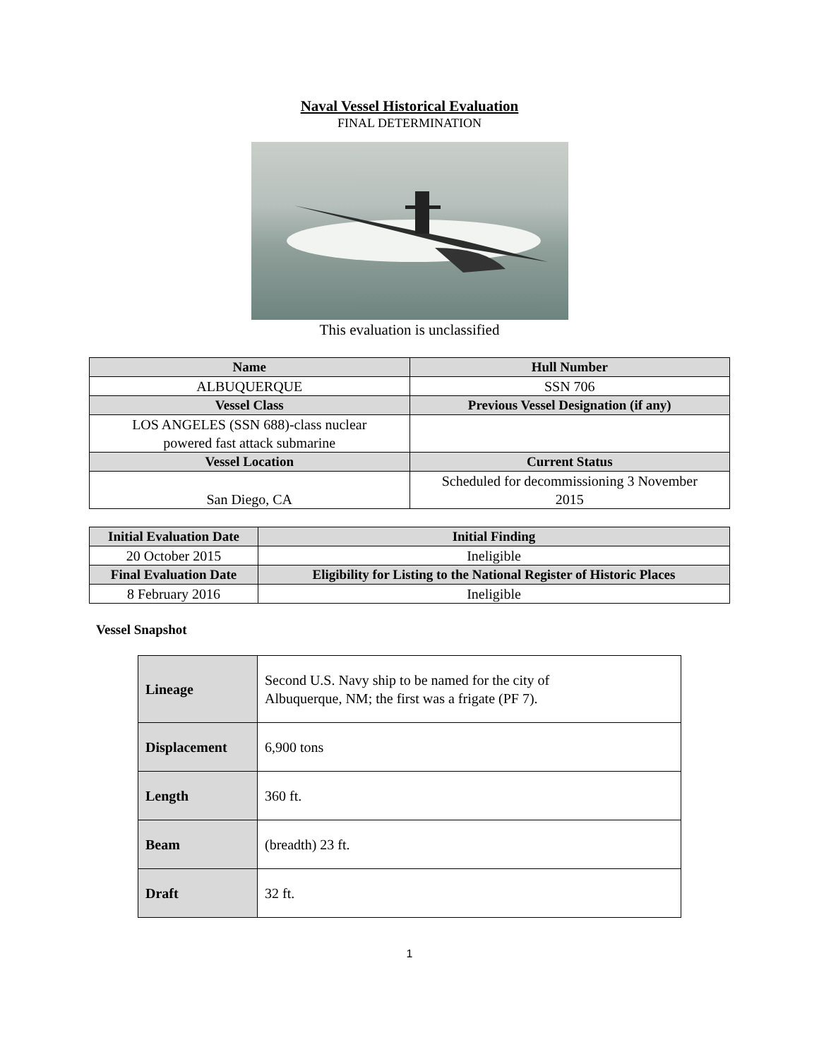Naval Vessel Historical Evaluation
FINAL DETERMINATION
This evaluation is unclassified
| Name | Hull Number |
| --- | --- |
| ALBUQUERQUE | SSN 706 |
| Vessel Class | Previous Vessel Designation (if any) |
| LOS ANGELES (SSN 688)-class nuclear powered fast attack submarine | |
| Vessel Location | Current Status |
| San Diego, CA | Scheduled for decommissioning 3 November 2015 |
| Initial Evaluation Date | Initial Finding |
| --- | --- |
| 20 October 2015 | Ineligible |
| Final Evaluation Date | Eligibility for Listing to the National Register of Historic Places |
| 8 February 2016 | Ineligible |
Vessel Snapshot
| Lineage | Second U.S. Navy ship to be named for the city of Albuquerque, NM; the first was a frigate (PF 7). |
| Displacement | 6,900 tons |
| Length | 360 ft. |
| Beam | (breadth) 23 ft. |
| Draft | 32 ft. |
1